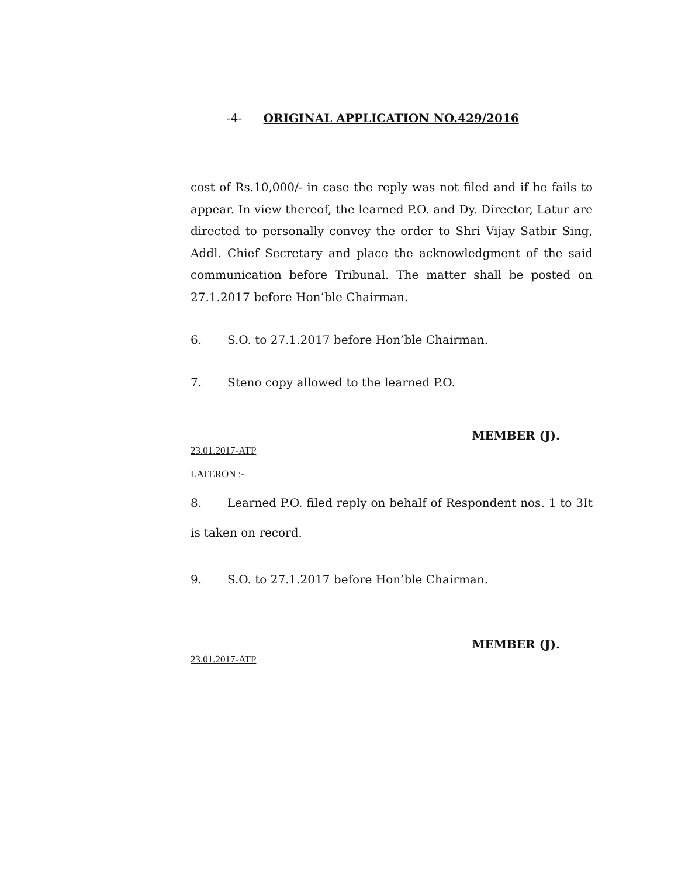-4- ORIGINAL APPLICATION NO.429/2016
cost of Rs.10,000/- in case the reply was not filed and if he fails to appear. In view thereof, the learned P.O. and Dy. Director, Latur are directed to personally convey the order to Shri Vijay Satbir Sing, Addl. Chief Secretary and place the acknowledgment of the said communication before Tribunal. The matter shall be posted on 27.1.2017 before Hon’ble Chairman.
6. S.O. to 27.1.2017 before Hon’ble Chairman.
7. Steno copy allowed to the learned P.O.
MEMBER (J).
23.01.2017-ATP
LATERON :-
8. Learned P.O. filed reply on behalf of Respondent nos. 1 to 3It is taken on record.
9. S.O. to 27.1.2017 before Hon’ble Chairman.
MEMBER (J).
23.01.2017-ATP